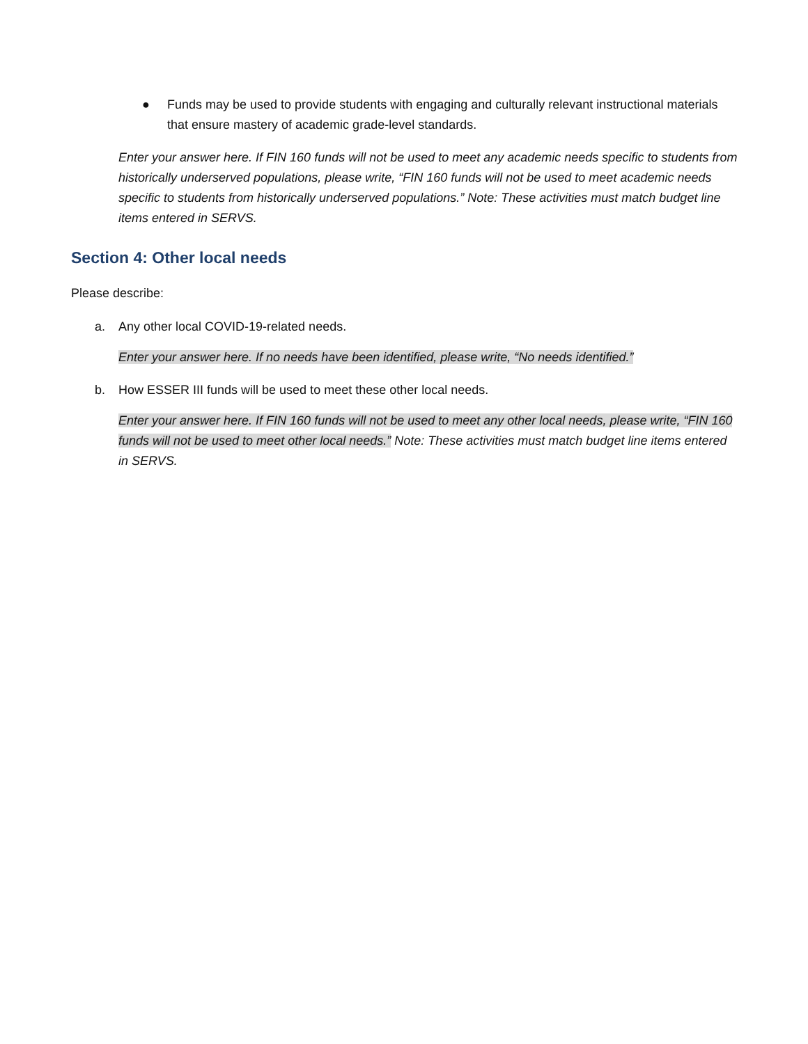● Funds may be used to provide students with engaging and culturally relevant instructional materials that ensure mastery of academic grade-level standards.
Enter your answer here. If FIN 160 funds will not be used to meet any academic needs specific to students from historically underserved populations, please write, “FIN 160 funds will not be used to meet academic needs specific to students from historically underserved populations.” Note: These activities must match budget line items entered in SERVS.
Section 4: Other local needs
Please describe:
a. Any other local COVID-19-related needs.
Enter your answer here. If no needs have been identified, please write, “No needs identified.”
b. How ESSER III funds will be used to meet these other local needs.
Enter your answer here. If FIN 160 funds will not be used to meet any other local needs, please write, “FIN 160 funds will not be used to meet other local needs.” Note: These activities must match budget line items entered in SERVS.